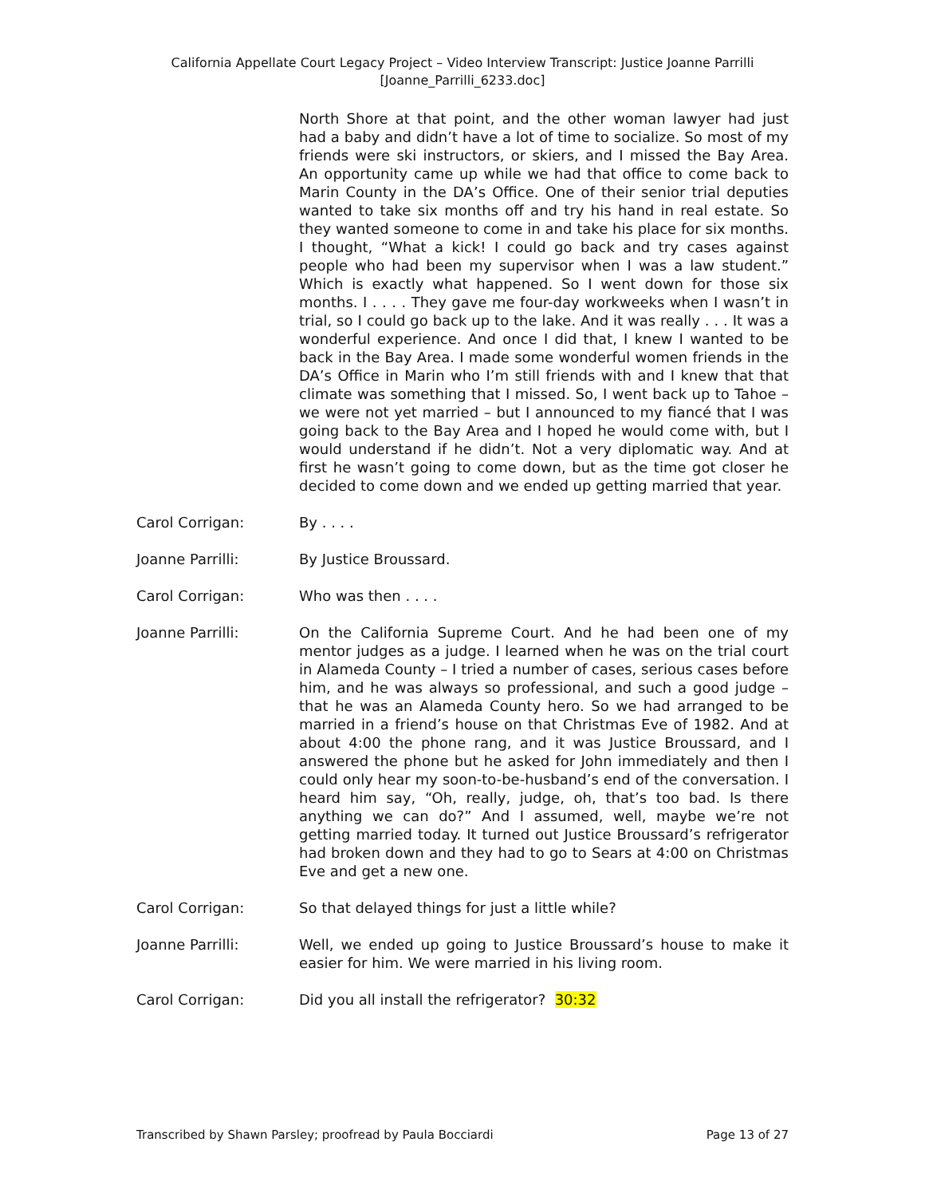California Appellate Court Legacy Project – Video Interview Transcript: Justice Joanne Parrilli
[Joanne_Parrilli_6233.doc]
North Shore at that point, and the other woman lawyer had just had a baby and didn’t have a lot of time to socialize. So most of my friends were ski instructors, or skiers, and I missed the Bay Area. An opportunity came up while we had that office to come back to Marin County in the DA’s Office. One of their senior trial deputies wanted to take six months off and try his hand in real estate. So they wanted someone to come in and take his place for six months. I thought, “What a kick! I could go back and try cases against people who had been my supervisor when I was a law student.” Which is exactly what happened. So I went down for those six months. I . . . . They gave me four-day workweeks when I wasn’t in trial, so I could go back up to the lake. And it was really . . . It was a wonderful experience. And once I did that, I knew I wanted to be back in the Bay Area. I made some wonderful women friends in the DA’s Office in Marin who I’m still friends with and I knew that that climate was something that I missed. So, I went back up to Tahoe – we were not yet married – but I announced to my fiancé that I was going back to the Bay Area and I hoped he would come with, but I would understand if he didn’t. Not a very diplomatic way. And at first he wasn’t going to come down, but as the time got closer he decided to come down and we ended up getting married that year.
Carol Corrigan: By . . . .
Joanne Parrilli: By Justice Broussard.
Carol Corrigan: Who was then . . . .
Joanne Parrilli: On the California Supreme Court. And he had been one of my mentor judges as a judge. I learned when he was on the trial court in Alameda County – I tried a number of cases, serious cases before him, and he was always so professional, and such a good judge – that he was an Alameda County hero. So we had arranged to be married in a friend’s house on that Christmas Eve of 1982. And at about 4:00 the phone rang, and it was Justice Broussard, and I answered the phone but he asked for John immediately and then I could only hear my soon-to-be-husband’s end of the conversation. I heard him say, “Oh, really, judge, oh, that’s too bad. Is there anything we can do?” And I assumed, well, maybe we’re not getting married today. It turned out Justice Broussard’s refrigerator had broken down and they had to go to Sears at 4:00 on Christmas Eve and get a new one.
Carol Corrigan: So that delayed things for just a little while?
Joanne Parrilli: Well, we ended up going to Justice Broussard’s house to make it easier for him. We were married in his living room.
Carol Corrigan: Did you all install the refrigerator? 30:32
Transcribed by Shawn Parsley; proofread by Paula Bocciardi Page 13 of 27